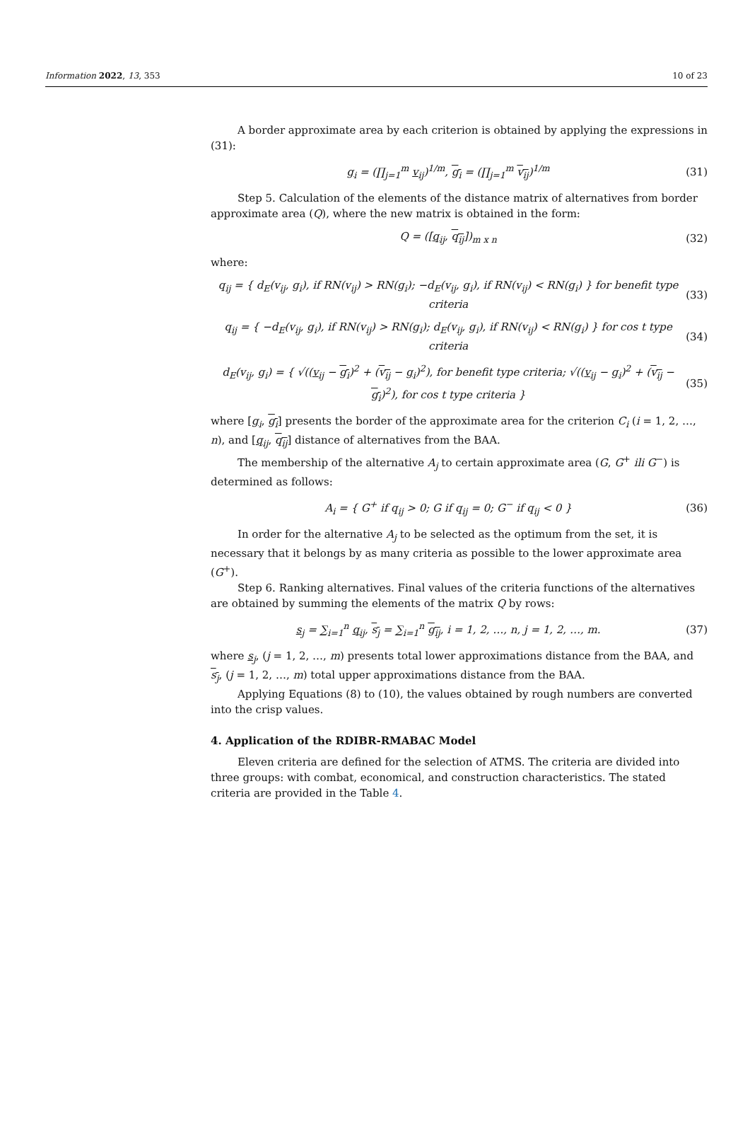Information 2022, 13, 353 10 of 23
A border approximate area by each criterion is obtained by applying the expressions in (31):
g<sub>i</sub> = (∏<sub>j=1</sub><sup>m</sup> v<sub>ij</sub>)<sup>1/m</sup>, g<sub>i</sub> = (∏<sub>j=1</sub><sup>m</sup> v<sub>ij</sub>)<sup>1/m</sup> (31)
Step 5. Calculation of the elements of the distance matrix of alternatives from border approximate area (Q), where the new matrix is obtained in the form:
Q = ([q<sub>ij</sub>, q<sub>ij</sub>])<sub>m x n</sub> (32)
where:
q<sub>ij</sub> = { d<sub>E</sub>(v<sub>ij</sub>, g<sub>i</sub>), if RN(v<sub>ij</sub>) > RN(g<sub>i</sub>); −d<sub>E</sub>(v<sub>ij</sub>, g<sub>i</sub>), if RN(v<sub>ij</sub>) < RN(g<sub>i</sub>) } for benefit type criteria (33)
q<sub>ij</sub> = { −d<sub>E</sub>(v<sub>ij</sub>, g<sub>i</sub>), if RN(v<sub>ij</sub>) > RN(g<sub>i</sub>); d<sub>E</sub>(v<sub>ij</sub>, g<sub>i</sub>), if RN(v<sub>ij</sub>) < RN(g<sub>i</sub>) } for cos t type criteria (34)
d<sub>E</sub>(v<sub>ij</sub>, g<sub>i</sub>) = { √((v<sub>ij</sub> − g<sub>i</sub>)<sup>2</sup> + (v<sub>ij</sub> − g<sub>i</sub>)<sup>2</sup>), for benefit type criteria; √((v<sub>ij</sub> − g<sub>i</sub>)<sup>2</sup> + (v<sub>ij</sub> − g<sub>i</sub>)<sup>2</sup>), for cos t type criteria } (35)
where [g<sub>i</sub>, g<sub>i</sub>] presents the border of the approximate area for the criterion C<sub>i</sub> (i = 1, 2, …, n), and [q<sub>ij</sub>, q<sub>ij</sub>] distance of alternatives from the BAA.
The membership of the alternative A<sub>j</sub> to certain approximate area (G, G<sup>+</sup> ili G<sup>−</sup>) is determined as follows:
A<sub>i</sub> = { G<sup>+</sup> if q<sub>ij</sub> > 0; G if q<sub>ij</sub> = 0; G<sup>−</sup> if q<sub>ij</sub> < 0 } (36)
In order for the alternative A<sub>j</sub> to be selected as the optimum from the set, it is necessary that it belongs by as many criteria as possible to the lower approximate area (G<sup>+</sup>).
Step 6. Ranking alternatives. Final values of the criteria functions of the alternatives are obtained by summing the elements of the matrix Q by rows:
s<sub>j</sub> = ∑<sub>i=1</sub><sup>n</sup> q<sub>ij</sub>, s<sub>j</sub> = ∑<sub>i=1</sub><sup>n</sup> g<sub>ij</sub>, i = 1, 2, …, n, j = 1, 2, …, m. (37)
where s<sub>j</sub>, (j = 1, 2, …, m) presents total lower approximations distance from the BAA, and s<sub>j</sub>, (j = 1, 2, …, m) total upper approximations distance from the BAA.
Applying Equations (8) to (10), the values obtained by rough numbers are converted into the crisp values.
4. Application of the RDIBR-RMABAC Model
Eleven criteria are defined for the selection of ATMS. The criteria are divided into three groups: with combat, economical, and construction characteristics. The stated criteria are provided in the Table 4.